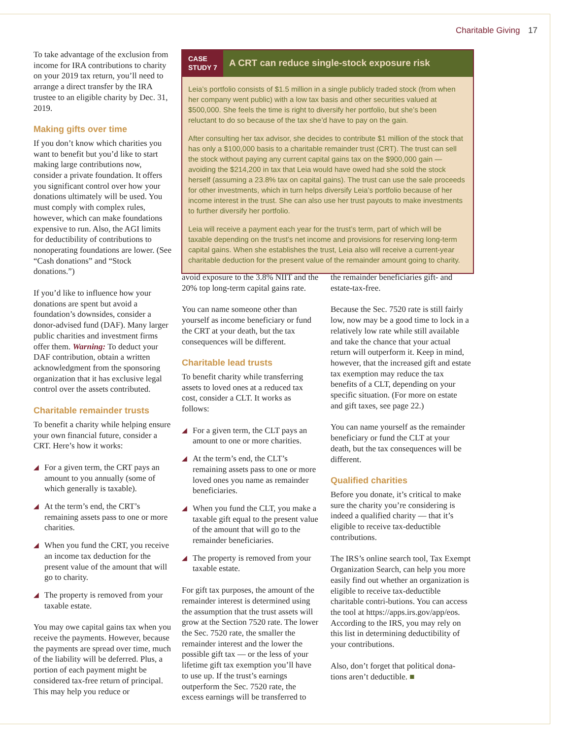Charitable Giving 17
To take advantage of the exclusion from income for IRA contributions to charity on your 2019 tax return, you’ll need to arrange a direct transfer by the IRA trustee to an eligible charity by Dec. 31, 2019.
Making gifts over time
If you don’t know which charities you want to benefit but you’d like to start making large contributions now, consider a private foundation. It offers you significant control over how your donations ultimately will be used. You must comply with complex rules, however, which can make foundations expensive to run. Also, the AGI limits for deductibility of contributions to nonoperating foundations are lower. (See “Cash donations” and “Stock donations.”)
If you’d like to influence how your donations are spent but avoid a foundation’s downsides, consider a donor-advised fund (DAF). Many larger public charities and investment firms offer them. Warning: To deduct your DAF contribution, obtain a written acknowledgment from the sponsoring organization that it has exclusive legal control over the assets contributed.
Charitable remainder trusts
To benefit a charity while helping ensure your own financial future, consider a CRT. Here’s how it works:
◢ For a given term, the CRT pays an amount to you annually (some of which generally is taxable).
◢ At the term’s end, the CRT’s remaining assets pass to one or more charities.
◢ When you fund the CRT, you receive an income tax deduction for the present value of the amount that will go to charity.
◢ The property is removed from your taxable estate.
You may owe capital gains tax when you receive the payments. However, because the payments are spread over time, much of the liability will be deferred. Plus, a portion of each payment might be considered tax-free return of principal. This may help you reduce or
CASE
STUDY 7
A CRT can reduce single-stock exposure risk
Leia’s portfolio consists of $1.5 million in a single publicly traded stock (from when her company went public) with a low tax basis and other securities valued at $500,000. She feels the time is right to diversify her portfolio, but she’s been reluctant to do so because of the tax she’d have to pay on the gain.
After consulting her tax advisor, she decides to contribute $1 million of the stock that has only a $100,000 basis to a charitable remainder trust (CRT). The trust can sell the stock without paying any current capital gains tax on the $900,000 gain — avoiding the $214,200 in tax that Leia would have owed had she sold the stock herself (assuming a 23.8% tax on capital gains). The trust can use the sale proceeds for other investments, which in turn helps diversify Leia’s portfolio because of her income interest in the trust. She can also use her trust payouts to make investments to further diversify her portfolio.
Leia will receive a payment each year for the trust’s term, part of which will be taxable depending on the trust’s net income and provisions for reserving long-term capital gains. When she establishes the trust, Leia also will receive a current-year charitable deduction for the present value of the remainder amount going to charity.
avoid exposure to the 3.8% NIIT and the 20% top long-term capital gains rate.
You can name someone other than yourself as income beneficiary or fund the CRT at your death, but the tax consequences will be different.
Charitable lead trusts
To benefit charity while transferring assets to loved ones at a reduced tax cost, consider a CLT. It works as follows:
◢ For a given term, the CLT pays an amount to one or more charities.
◢ At the term’s end, the CLT’s remaining assets pass to one or more loved ones you name as remainder beneficiaries.
◢ When you fund the CLT, you make a taxable gift equal to the present value of the amount that will go to the remainder beneficiaries.
◢ The property is removed from your taxable estate.
For gift tax purposes, the amount of the remainder interest is determined using the assumption that the trust assets will grow at the Section 7520 rate. The lower the Sec. 7520 rate, the smaller the remainder interest and the lower the possible gift tax — or the less of your lifetime gift tax exemption you’ll have to use up. If the trust’s earnings outperform the Sec. 7520 rate, the excess earnings will be transferred to
the remainder beneficiaries gift- and estate-tax-free.
Because the Sec. 7520 rate is still fairly low, now may be a good time to lock in a relatively low rate while still available and take the chance that your actual return will outperform it. Keep in mind, however, that the increased gift and estate tax exemption may reduce the tax benefits of a CLT, depending on your specific situation. (For more on estate and gift taxes, see page 22.)
You can name yourself as the remainder beneficiary or fund the CLT at your death, but the tax consequences will be different.
Qualified charities
Before you donate, it’s critical to make sure the charity you’re considering is indeed a qualified charity — that it’s eligible to receive tax-deductible contributions.
The IRS’s online search tool, Tax Exempt Organization Search, can help you more easily find out whether an organization is eligible to receive tax-deductible charitable contri-butions. You can access the tool at https://apps.irs.gov/app/eos. According to the IRS, you may rely on this list in determining deductibility of your contributions.
Also, don’t forget that political dona-tions aren’t deductible. ■